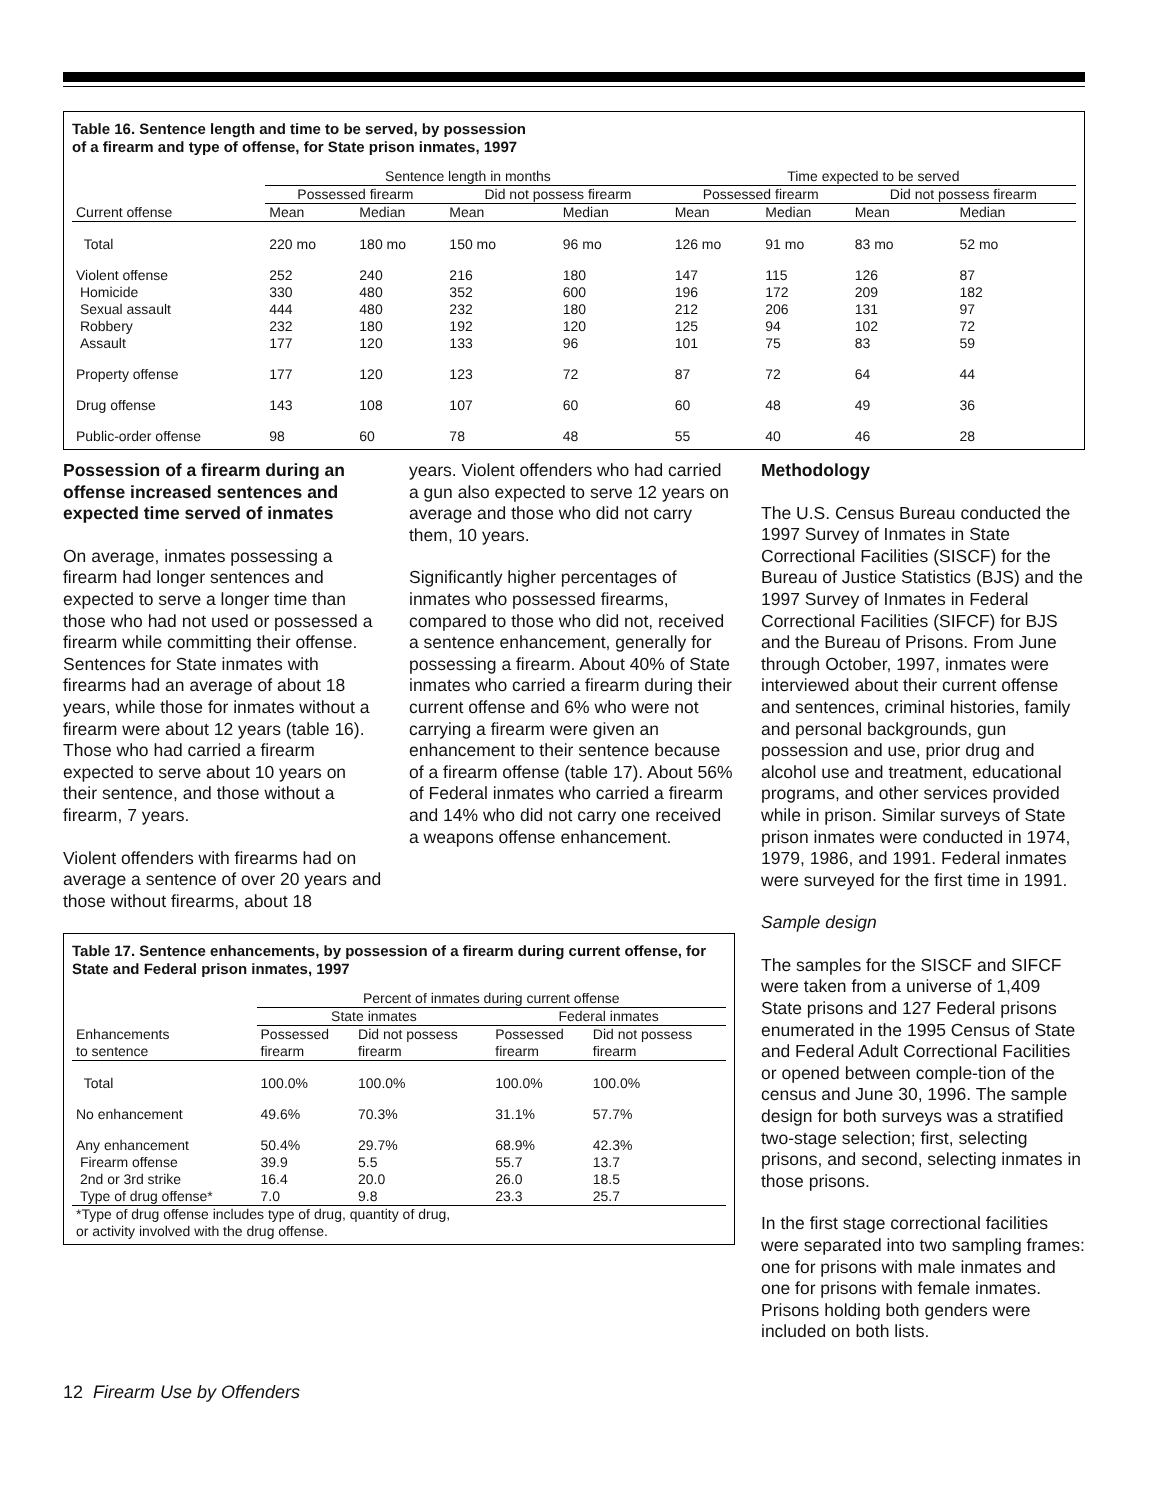Table 16. Sentence length and time to be served, by possession
of a firearm and type of offense, for State prison inmates, 1997
| | Sentence length in months | | | | Time expected to be served | | | |
| --- | --- | --- | --- | --- | --- | --- | --- | --- |
| | Possessed firearm | | Did not possess firearm | | Possessed firearm | | Did not possess firearm | |
| Current offense | Mean | Median | Mean | Median | Mean | Median | Mean | Median |
| Total | 220 mo | 180 mo | 150 mo | 96 mo | 126 mo | 91 mo | 83 mo | 52 mo |
| Violent offense | 252 | 240 | 216 | 180 | 147 | 115 | 126 | 87 |
| Homicide | 330 | 480 | 352 | 600 | 196 | 172 | 209 | 182 |
| Sexual assault | 444 | 480 | 232 | 180 | 212 | 206 | 131 | 97 |
| Robbery | 232 | 180 | 192 | 120 | 125 | 94 | 102 | 72 |
| Assault | 177 | 120 | 133 | 96 | 101 | 75 | 83 | 59 |
| Property offense | 177 | 120 | 123 | 72 | 87 | 72 | 64 | 44 |
| Drug offense | 143 | 108 | 107 | 60 | 60 | 48 | 49 | 36 |
| Public-order offense | 98 | 60 | 78 | 48 | 55 | 40 | 46 | 28 |
Possession of a firearm during an offense increased sentences and expected time served of inmates
On average, inmates possessing a firearm had longer sentences and expected to serve a longer time than those who had not used or possessed a firearm while committing their offense. Sentences for State inmates with firearms had an average of about 18 years, while those for inmates without a firearm were about 12 years (table 16). Those who had carried a firearm expected to serve about 10 years on their sentence, and those without a firearm, 7 years.
Violent offenders with firearms had on average a sentence of over 20 years and those without firearms, about 18
years. Violent offenders who had carried a gun also expected to serve 12 years on average and those who did not carry them, 10 years.
Significantly higher percentages of inmates who possessed firearms, compared to those who did not, received a sentence enhancement, generally for possessing a firearm. About 40% of State inmates who carried a firearm during their current offense and 6% who were not carrying a firearm were given an enhancement to their sentence because of a firearm offense (table 17). About 56% of Federal inmates who carried a firearm and 14% who did not carry one received a weapons offense enhancement.
Table 17. Sentence enhancements, by possession of a firearm during current offense, for State and Federal prison inmates, 1997
| | Percent of inmates during current offense | | | |
| --- | --- | --- | --- | --- |
| | State inmates | | Federal inmates | |
| Enhancements to sentence | Possessed firearm | Did not possess firearm | Possessed firearm | Did not possess firearm |
| Total | 100.0% | 100.0% | 100.0% | 100.0% |
| No enhancement | 49.6% | 70.3% | 31.1% | 57.7% |
| Any enhancement | 50.4% | 29.7% | 68.9% | 42.3% |
| Firearm offense | 39.9 | 5.5 | 55.7 | 13.7 |
| 2nd or 3rd strike | 16.4 | 20.0 | 26.0 | 18.5 |
| Type of drug offense* | 7.0 | 9.8 | 23.3 | 25.7 |
| *Type of drug offense includes type of drug, quantity of drug, or activity involved with the drug offense. | | | | |
Methodology
The U.S. Census Bureau conducted the 1997 Survey of Inmates in State Correctional Facilities (SISCF) for the Bureau of Justice Statistics (BJS) and the 1997 Survey of Inmates in Federal Correctional Facilities (SIFCF) for BJS and the Bureau of Prisons. From June through October, 1997, inmates were interviewed about their current offense and sentences, criminal histories, family and personal backgrounds, gun possession and use, prior drug and alcohol use and treatment, educational programs, and other services provided while in prison. Similar surveys of State prison inmates were conducted in 1974, 1979, 1986, and 1991. Federal inmates were surveyed for the first time in 1991.
Sample design
The samples for the SISCF and SIFCF were taken from a universe of 1,409 State prisons and 127 Federal prisons enumerated in the 1995 Census of State and Federal Adult Correctional Facilities or opened between comple-tion of the census and June 30, 1996. The sample design for both surveys was a stratified two-stage selection; first, selecting prisons, and second, selecting inmates in those prisons.
In the first stage correctional facilities were separated into two sampling frames: one for prisons with male inmates and one for prisons with female inmates. Prisons holding both genders were included on both lists.
12 Firearm Use by Offenders